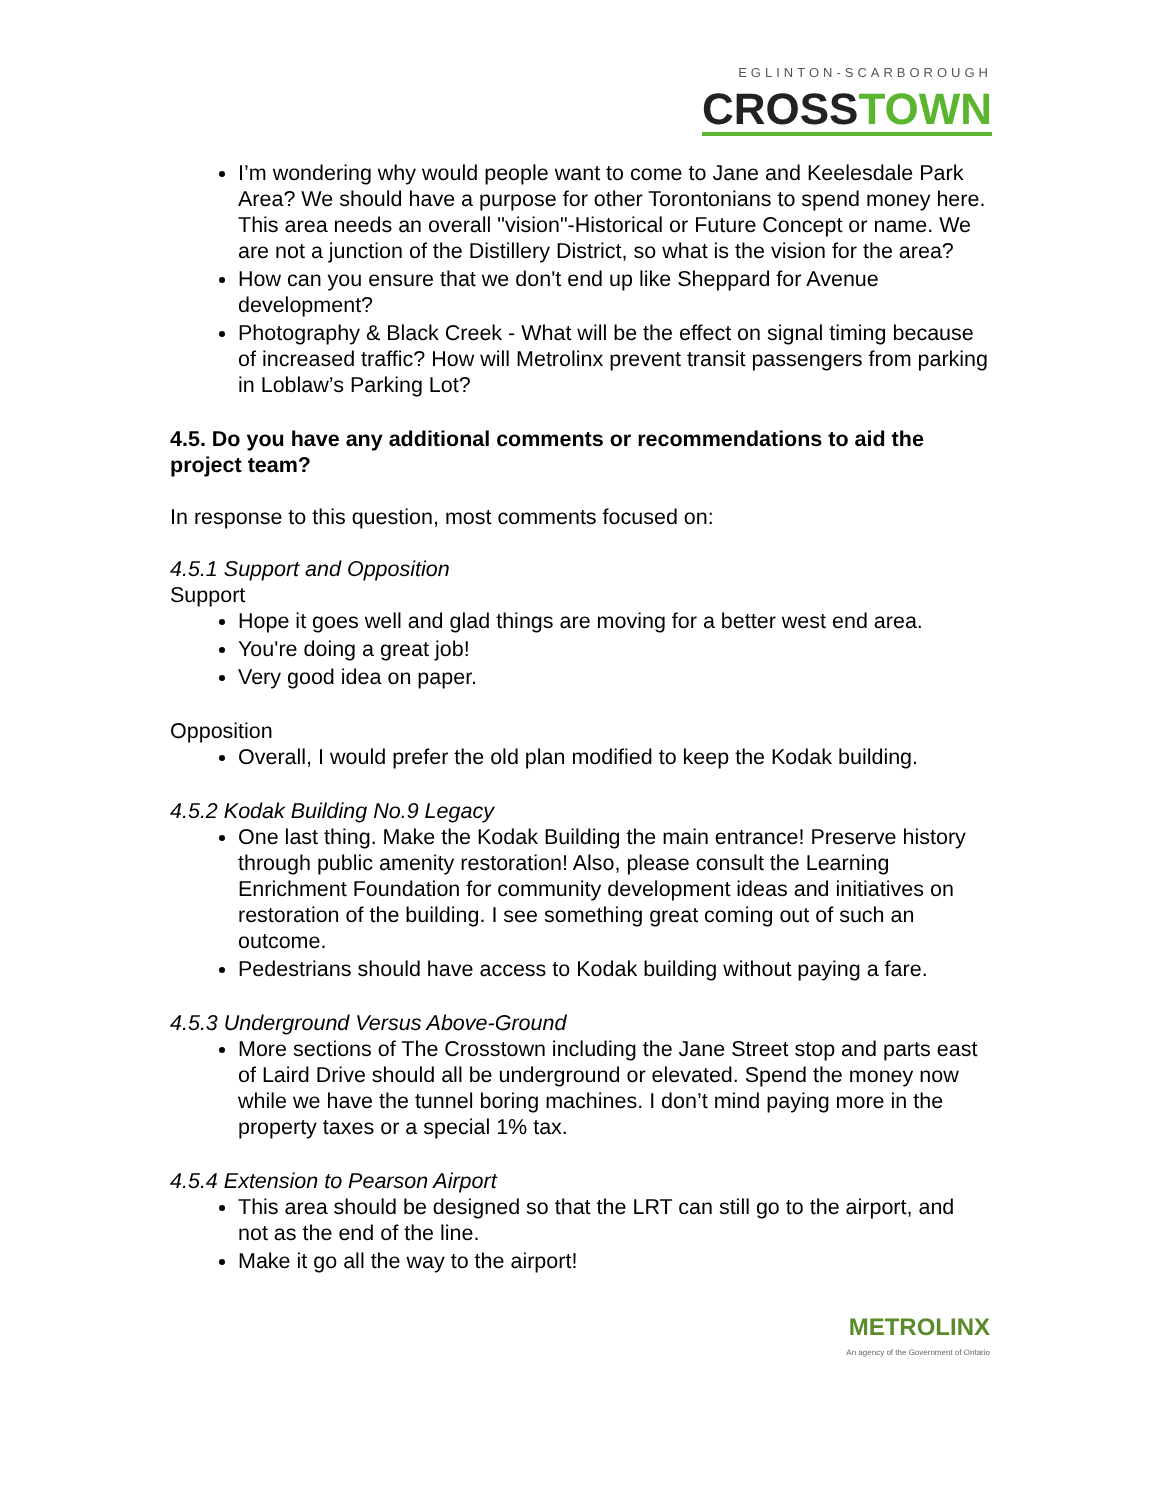EGLINTON-SCARBOROUGH
CROSSTOWN
I’m wondering why would people want to come to Jane and Keelesdale Park Area? We should have a purpose for other Torontonians to spend money here. This area needs an overall "vision"-Historical or Future Concept or name. We are not a junction of the Distillery District, so what is the vision for the area?
How can you ensure that we don't end up like Sheppard for Avenue development?
Photography & Black Creek - What will be the effect on signal timing because of increased traffic? How will Metrolinx prevent transit passengers from parking in Loblaw’s Parking Lot?
4.5. Do you have any additional comments or recommendations to aid the project team?
In response to this question, most comments focused on:
4.5.1 Support and Opposition
Support
Hope it goes well and glad things are moving for a better west end area.
You're doing a great job!
Very good idea on paper.
Opposition
Overall, I would prefer the old plan modified to keep the Kodak building.
4.5.2 Kodak Building No.9 Legacy
One last thing. Make the Kodak Building the main entrance! Preserve history through public amenity restoration! Also, please consult the Learning Enrichment Foundation for community development ideas and initiatives on restoration of the building. I see something great coming out of such an outcome.
Pedestrians should have access to Kodak building without paying a fare.
4.5.3 Underground Versus Above-Ground
More sections of The Crosstown including the Jane Street stop and parts east of Laird Drive should all be underground or elevated. Spend the money now while we have the tunnel boring machines. I don’t mind paying more in the property taxes or a special 1% tax.
4.5.4 Extension to Pearson Airport
This area should be designed so that the LRT can still go to the airport, and not as the end of the line.
Make it go all the way to the airport!
METROLINX
An agency of the Government of Ontario